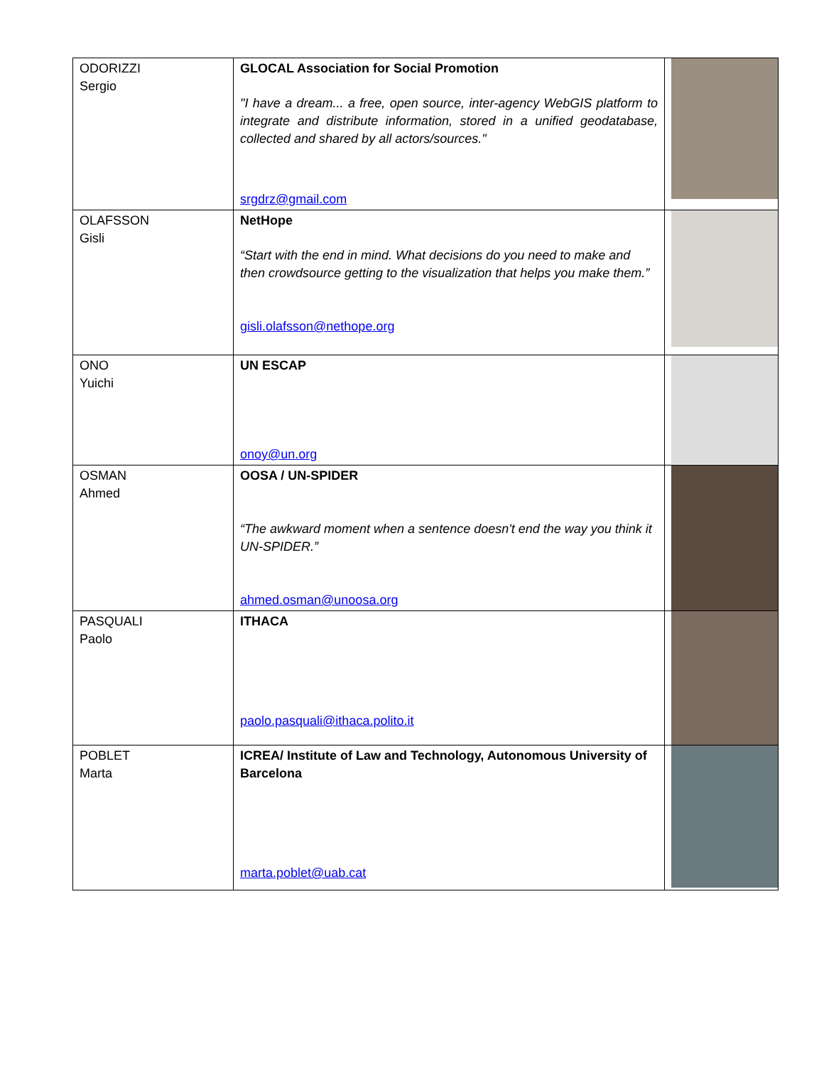| ODORIZZI Sergio | GLOCAL Association for Social Promotion "I have a dream... a free, open source, inter-agency WebGIS platform to integrate and distribute information, stored in a unified geodatabase, collected and shared by all actors/sources." srgdrz@gmail.com | |
| OLAFSSON Gisli | NetHope “Start with the end in mind. What decisions do you need to make and then crowdsource getting to the visualization that helps you make them.” gisli.olafsson@nethope.org | |
| ONO Yuichi | UN ESCAP onoy@un.org | |
| OSMAN Ahmed | OOSA / UN-SPIDER “The awkward moment when a sentence doesn't end the way you think it UN-SPIDER.” ahmed.osman@unoosa.org | |
| PASQUALI Paolo | ITHACA paolo.pasquali@ithaca.polito.it | |
| POBLET Marta | ICREA/ Institute of Law and Technology, Autonomous University of Barcelona marta.poblet@uab.cat | |